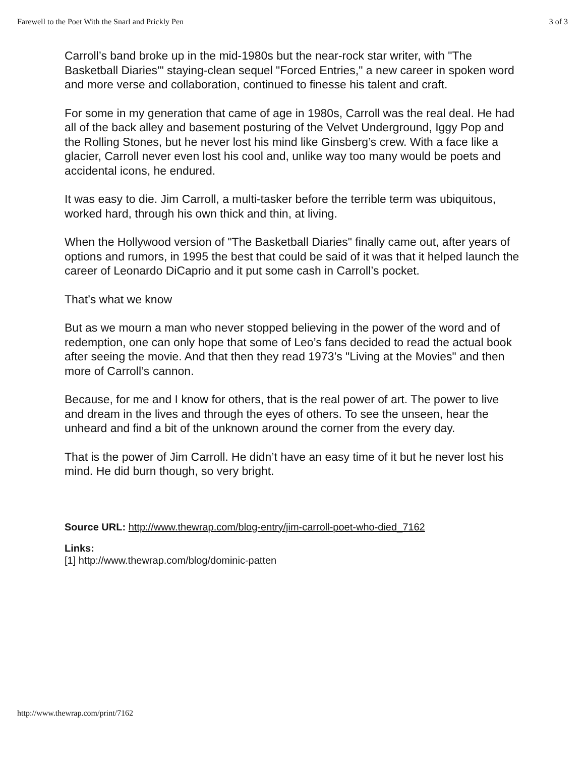Farewell to the Poet With the Snarl and Prickly Pen 3 of 3
Carroll’s band broke up in the mid-1980s but the near-rock star writer, with "The Basketball Diaries'" staying-clean sequel "Forced Entries," a new career in spoken word and more verse and collaboration, continued to finesse his talent and craft.
For some in my generation that came of age in 1980s, Carroll was the real deal. He had all of the back alley and basement posturing of the Velvet Underground, Iggy Pop and the Rolling Stones, but he never lost his mind like Ginsberg’s crew. With a face like a glacier, Carroll never even lost his cool and, unlike way too many would be poets and accidental icons, he endured.
It was easy to die. Jim Carroll, a multi-tasker before the terrible term was ubiquitous, worked hard, through his own thick and thin, at living.
When the Hollywood version of "The Basketball Diaries" finally came out, after years of options and rumors, in 1995 the best that could be said of it was that it helped launch the career of Leonardo DiCaprio and it put some cash in Carroll’s pocket.
That’s what we know
But as we mourn a man who never stopped believing in the power of the word and of redemption, one can only hope that some of Leo’s fans decided to read the actual book after seeing the movie. And that then they read 1973’s "Living at the Movies" and then more of Carroll’s cannon.
Because, for me and I know for others, that is the real power of art. The power to live and dream in the lives and through the eyes of others. To see the unseen, hear the unheard and find a bit of the unknown around the corner from the every day.
That is the power of Jim Carroll. He didn’t have an easy time of it but he never lost his mind. He did burn though, so very bright.
Source URL: http://www.thewrap.com/blog-entry/jim-carroll-poet-who-died_7162
Links:
[1] http://www.thewrap.com/blog/dominic-patten
http://www.thewrap.com/print/7162